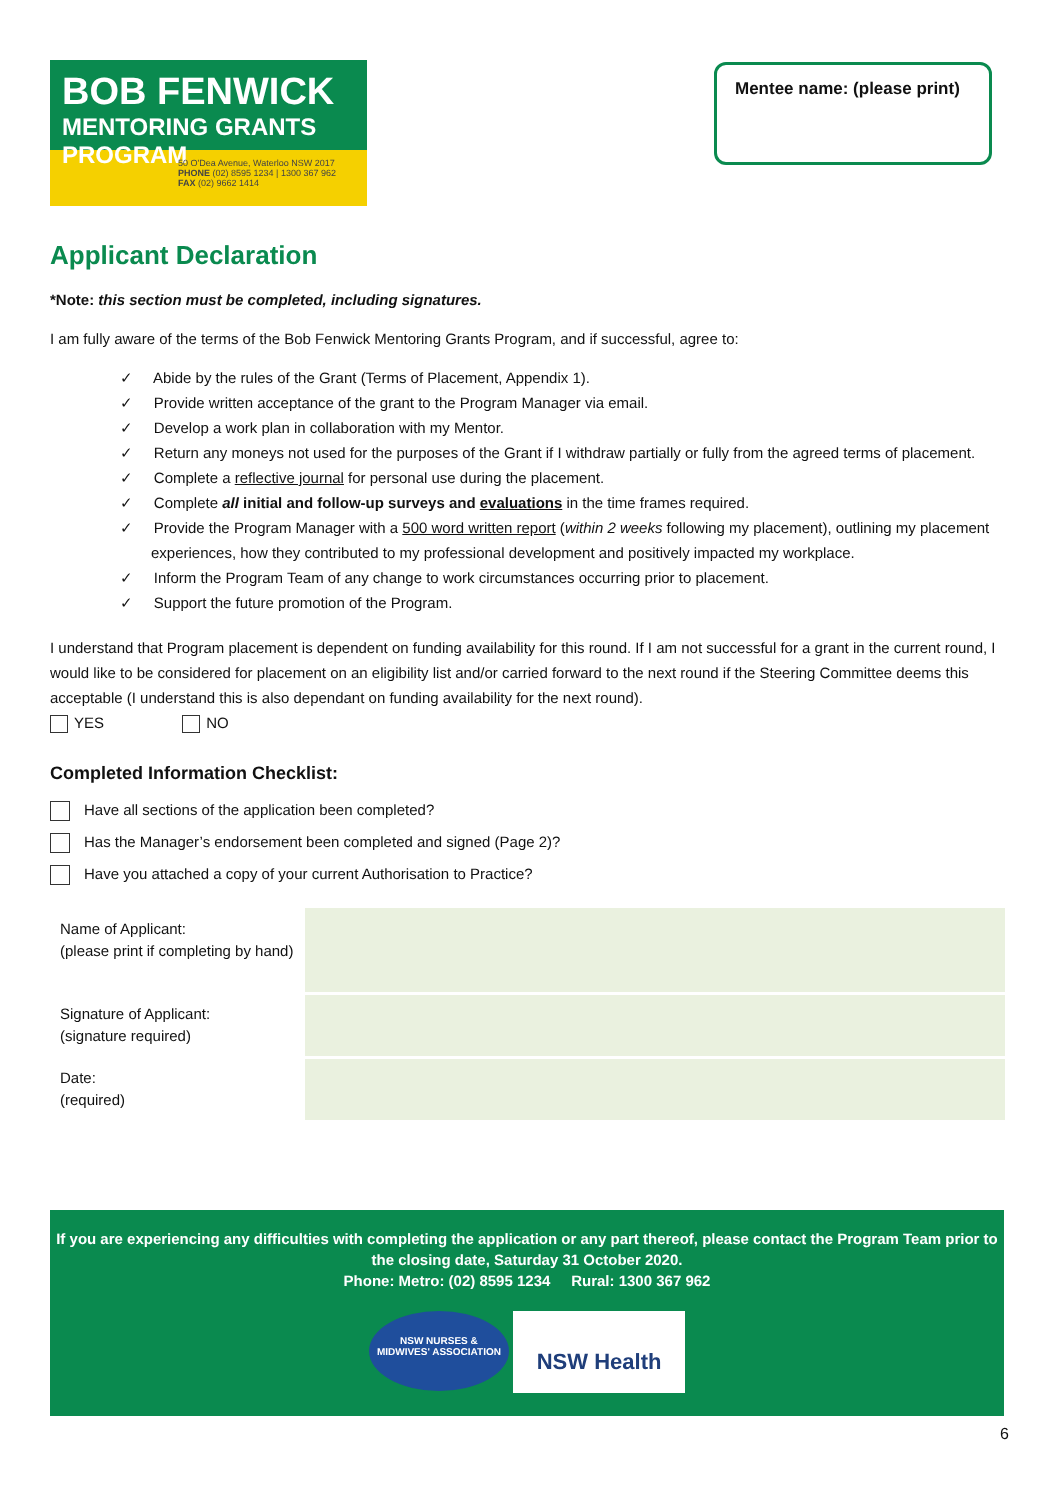BOB FENWICK
MENTORING GRANTS PROGRAM
50 O'Dea Avenue, Waterloo NSW 2017
PHONE (02) 8595 1234 | 1300 367 962
FAX (02) 9662 1414
Mentee name: (please print)
Applicant Declaration
*Note: this section must be completed, including signatures.
I am fully aware of the terms of the Bob Fenwick Mentoring Grants Program, and if successful, agree to:
✓ Abide by the rules of the Grant (Terms of Placement, Appendix 1).
✓ Provide written acceptance of the grant to the Program Manager via email.
✓ Develop a work plan in collaboration with my Mentor.
✓ Return any moneys not used for the purposes of the Grant if I withdraw partially or fully from the agreed terms of placement.
✓ Complete a reflective journal for personal use during the placement.
✓ Complete all initial and follow-up surveys and evaluations in the time frames required.
✓ Provide the Program Manager with a 500 word written report (within 2 weeks following my placement), outlining my placement experiences, how they contributed to my professional development and positively impacted my workplace.
✓ Inform the Program Team of any change to work circumstances occurring prior to placement.
✓ Support the future promotion of the Program.
I understand that Program placement is dependent on funding availability for this round. If I am not successful for a grant in the current round, I would like to be considered for placement on an eligibility list and/or carried forward to the next round if the Steering Committee deems this acceptable (I understand this is also dependant on funding availability for the next round).
YES NO
Completed Information Checklist:
Have all sections of the application been completed?
Has the Manager’s endorsement been completed and signed (Page 2)?
Have you attached a copy of your current Authorisation to Practice?
| Name of Applicant: (please print if completing by hand) | |
| Signature of Applicant: (signature required) | |
| Date: (required) | |
If you are experiencing any difficulties with completing the application or any part thereof, please contact the Program Team prior to the closing date, Saturday 31 October 2020.
Phone: Metro: (02) 8595 1234 Rural: 1300 367 962
NSW NURSES &
MIDWIVES' ASSOCIATION NSW Health
6